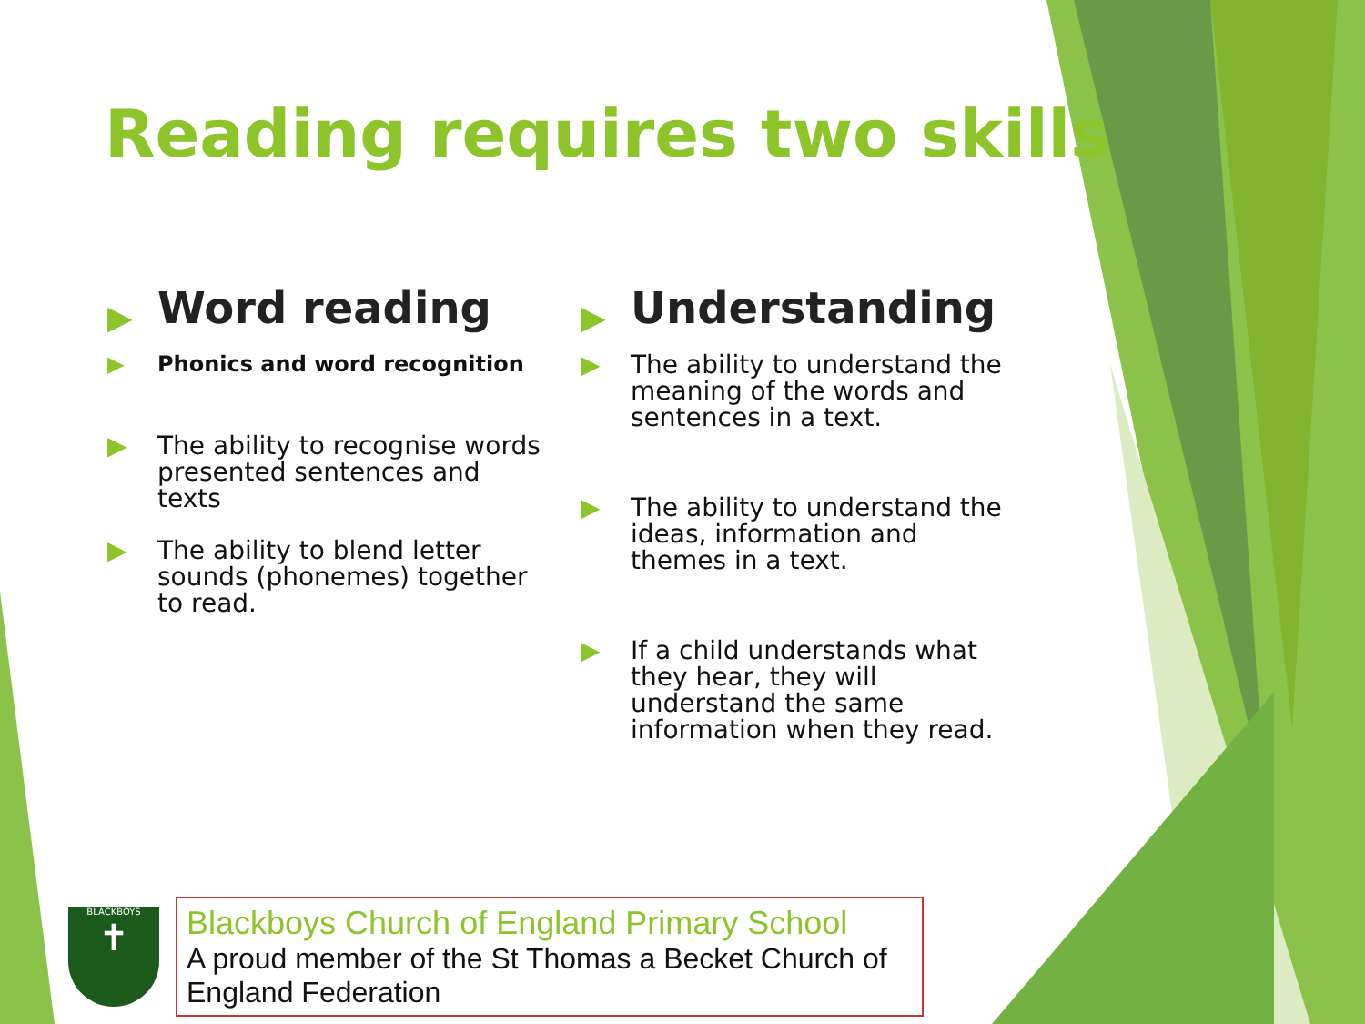Reading requires two skills
▶
Word reading
▶ Phonics and word recognition
▶ The ability to recognise words presented sentences and texts
▶ The ability to blend letter sounds (phonemes) together to read.
▶
Understanding
▶ The ability to understand the meaning of the words and sentences in a text.
▶ The ability to understand the ideas, information and themes in a text.
▶ If a child understands what they hear, they will understand the same information when they read.
BLACKBOYS
✝
Blackboys Church of England Primary School
A proud member of the St Thomas a Becket Church of England Federation